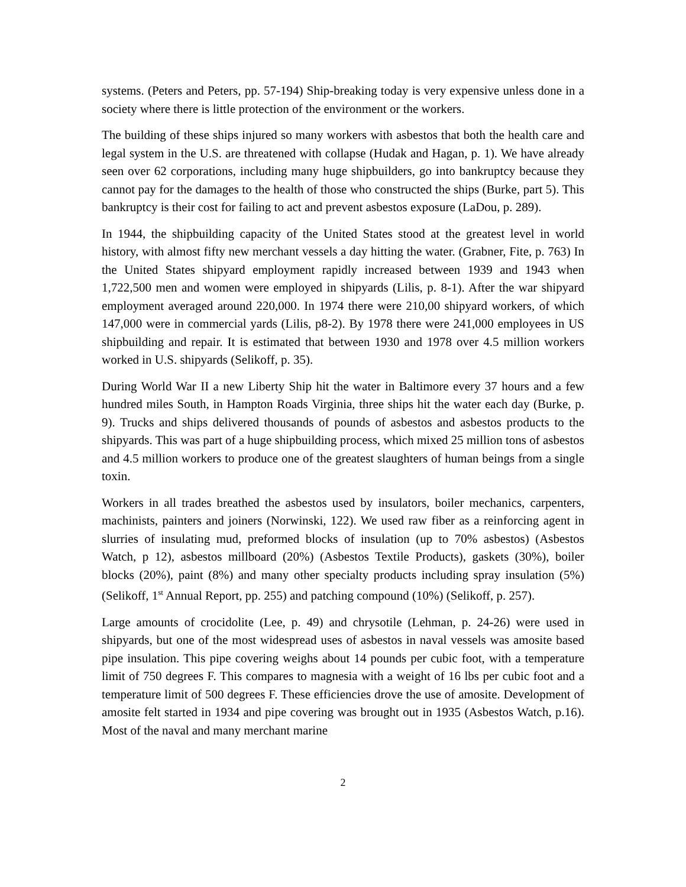systems. (Peters and Peters, pp. 57-194) Ship-breaking today is very expensive unless done in a society where there is little protection of the environment or the workers.
The building of these ships injured so many workers with asbestos that both the health care and legal system in the U.S. are threatened with collapse (Hudak and Hagan, p. 1). We have already seen over 62 corporations, including many huge shipbuilders, go into bankruptcy because they cannot pay for the damages to the health of those who constructed the ships (Burke, part 5). This bankruptcy is their cost for failing to act and prevent asbestos exposure (LaDou, p. 289).
In 1944, the shipbuilding capacity of the United States stood at the greatest level in world history, with almost fifty new merchant vessels a day hitting the water. (Grabner, Fite, p. 763) In the United States shipyard employment rapidly increased between 1939 and 1943 when 1,722,500 men and women were employed in shipyards (Lilis, p. 8-1). After the war shipyard employment averaged around 220,000. In 1974 there were 210,00 shipyard workers, of which 147,000 were in commercial yards (Lilis, p8-2). By 1978 there were 241,000 employees in US shipbuilding and repair. It is estimated that between 1930 and 1978 over 4.5 million workers worked in U.S. shipyards (Selikoff, p. 35).
During World War II a new Liberty Ship hit the water in Baltimore every 37 hours and a few hundred miles South, in Hampton Roads Virginia, three ships hit the water each day (Burke, p. 9). Trucks and ships delivered thousands of pounds of asbestos and asbestos products to the shipyards. This was part of a huge shipbuilding process, which mixed 25 million tons of asbestos and 4.5 million workers to produce one of the greatest slaughters of human beings from a single toxin.
Workers in all trades breathed the asbestos used by insulators, boiler mechanics, carpenters, machinists, painters and joiners (Norwinski, 122). We used raw fiber as a reinforcing agent in slurries of insulating mud, preformed blocks of insulation (up to 70% asbestos) (Asbestos Watch, p 12), asbestos millboard (20%) (Asbestos Textile Products), gaskets (30%), boiler blocks (20%), paint (8%) and many other specialty products including spray insulation (5%) (Selikoff, 1<sup>st</sup> Annual Report, pp. 255) and patching compound (10%) (Selikoff, p. 257).
Large amounts of crocidolite (Lee, p. 49) and chrysotile (Lehman, p. 24-26) were used in shipyards, but one of the most widespread uses of asbestos in naval vessels was amosite based pipe insulation. This pipe covering weighs about 14 pounds per cubic foot, with a temperature limit of 750 degrees F. This compares to magnesia with a weight of 16 lbs per cubic foot and a temperature limit of 500 degrees F. These efficiencies drove the use of amosite. Development of amosite felt started in 1934 and pipe covering was brought out in 1935 (Asbestos Watch, p.16). Most of the naval and many merchant marine
2